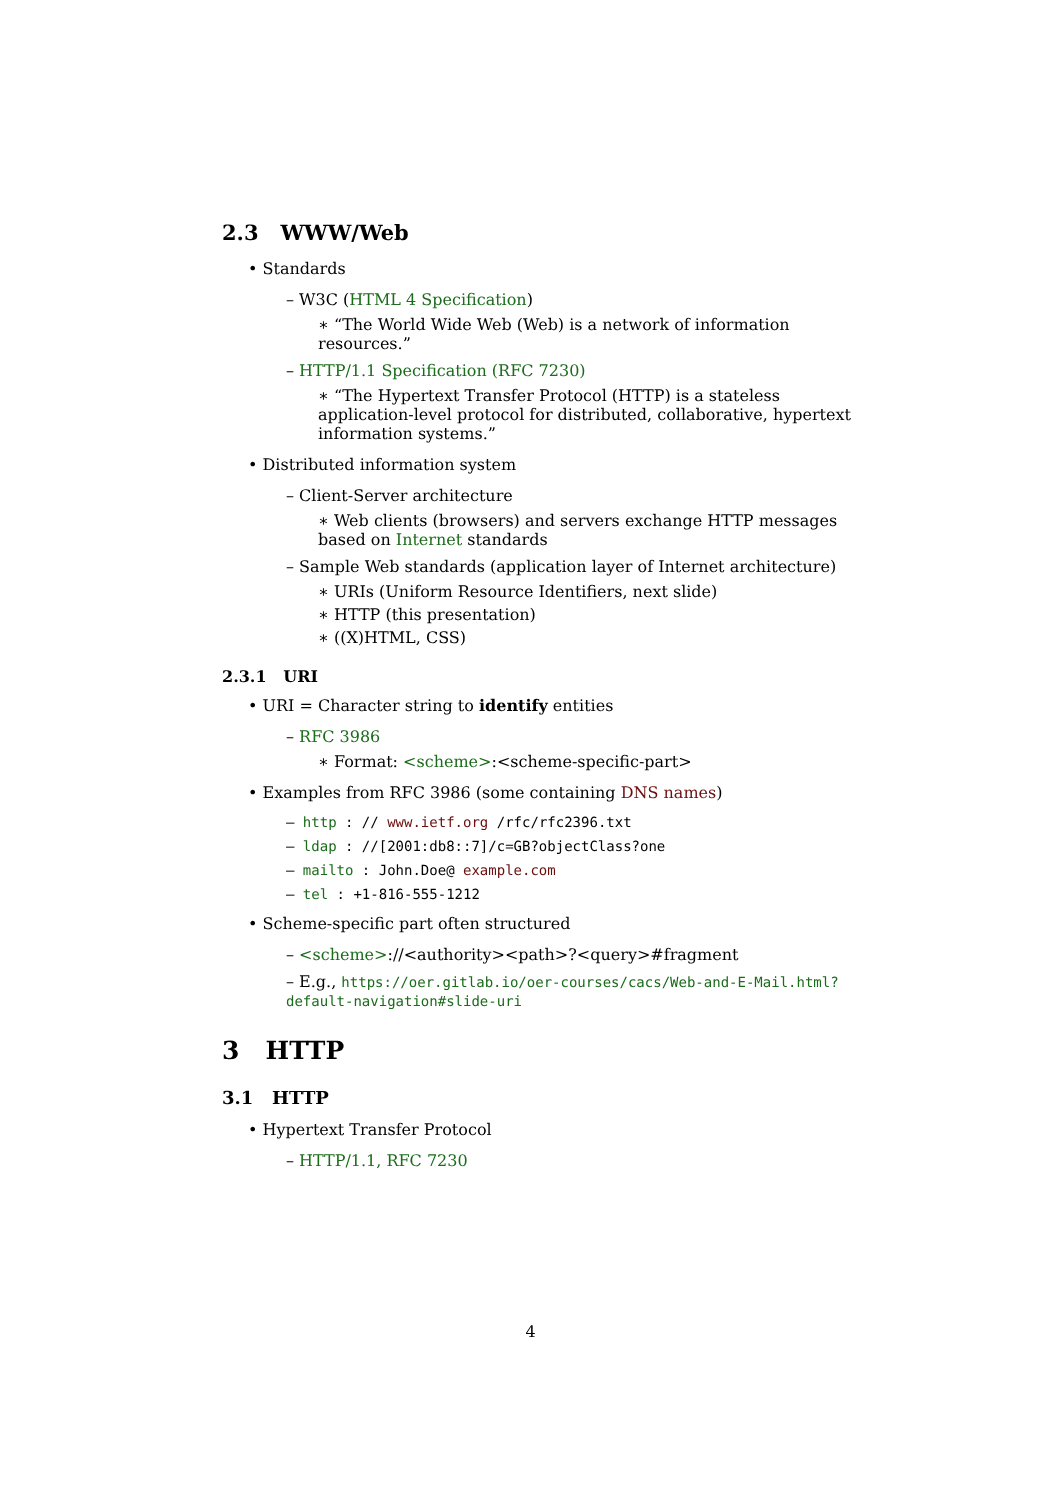2.3 WWW/Web
• Standards
– W3C (HTML 4 Specification)
∗ “The World Wide Web (Web) is a network of information resources.”
– HTTP/1.1 Specification (RFC 7230)
∗ “The Hypertext Transfer Protocol (HTTP) is a stateless application-level protocol for distributed, collaborative, hypertext information systems.”
• Distributed information system
– Client-Server architecture
∗ Web clients (browsers) and servers exchange HTTP messages based on Internet standards
– Sample Web standards (application layer of Internet architecture)
∗ URIs (Uniform Resource Identifiers, next slide)
∗ HTTP (this presentation)
∗ ((X)HTML, CSS)
2.3.1 URI
• URI = Character string to identify entities
– RFC 3986
∗ Format: <scheme>:<scheme-specific-part>
• Examples from RFC 3986 (some containing DNS names)
– http : // www.ietf.org /rfc/rfc2396.txt
– ldap : //[2001:db8::7]/c=GB?objectClass?one
– mailto : John.Doe@ example.com
– tel : +1-816-555-1212
• Scheme-specific part often structured
– <scheme>://<authority><path>?<query>#fragment
– E.g., https://oer.gitlab.io/oer-courses/cacs/Web-and-E-Mail.html?default-navigation#slide-uri
3 HTTP
3.1 HTTP
• Hypertext Transfer Protocol
– HTTP/1.1, RFC 7230
4